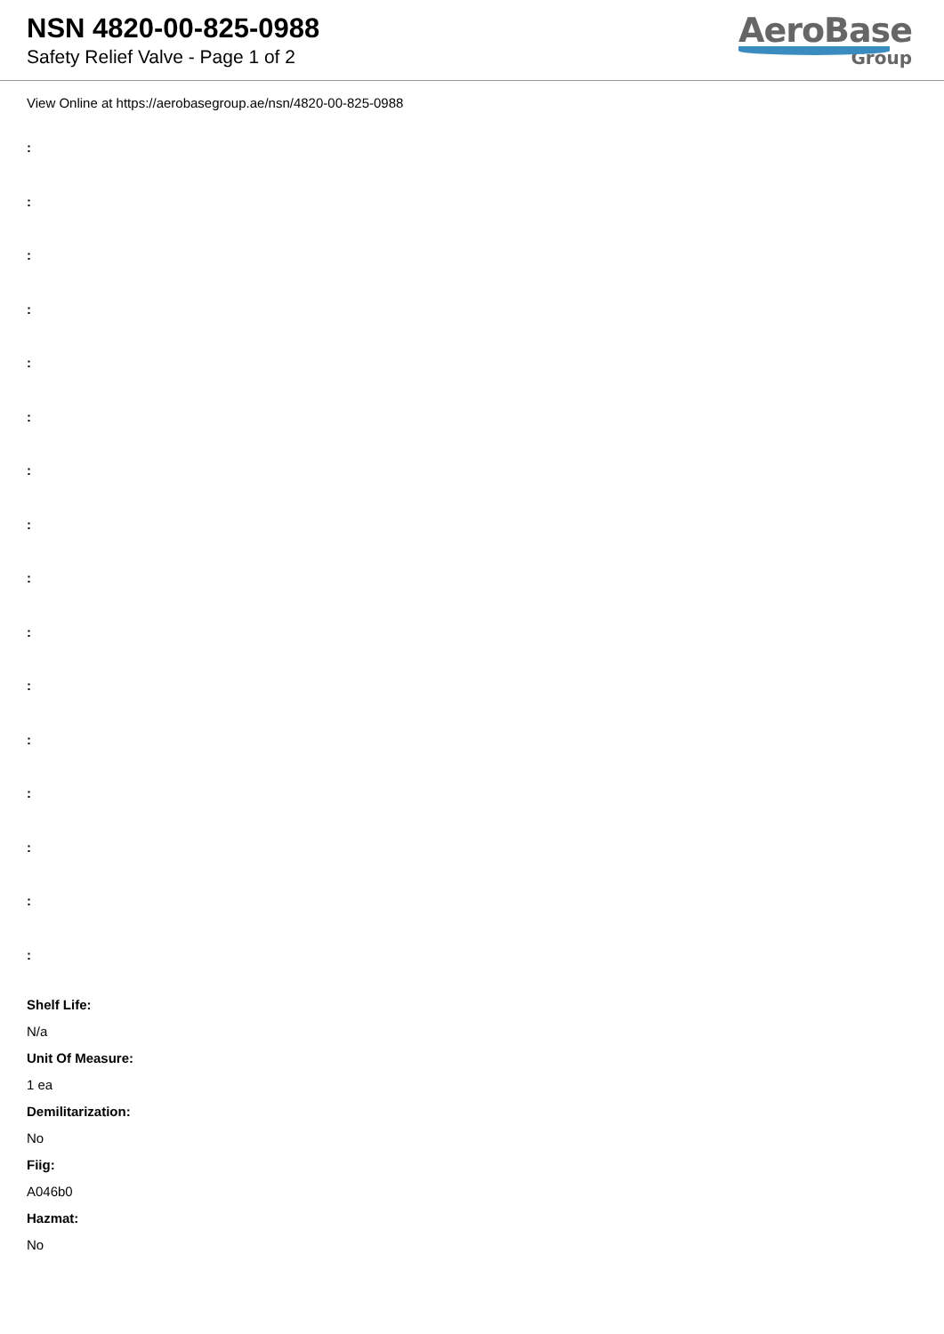NSN 4820-00-825-0988
Safety Relief Valve - Page 1 of 2
AeroBase
Group
View Online at https://aerobasegroup.ae/nsn/4820-00-825-0988
:
:
:
:
:
:
:
:
:
:
:
:
:
:
:
:
Shelf Life:
N/a
Unit Of Measure:
1 ea
Demilitarization:
No
Fiig:
A046b0
Hazmat:
No